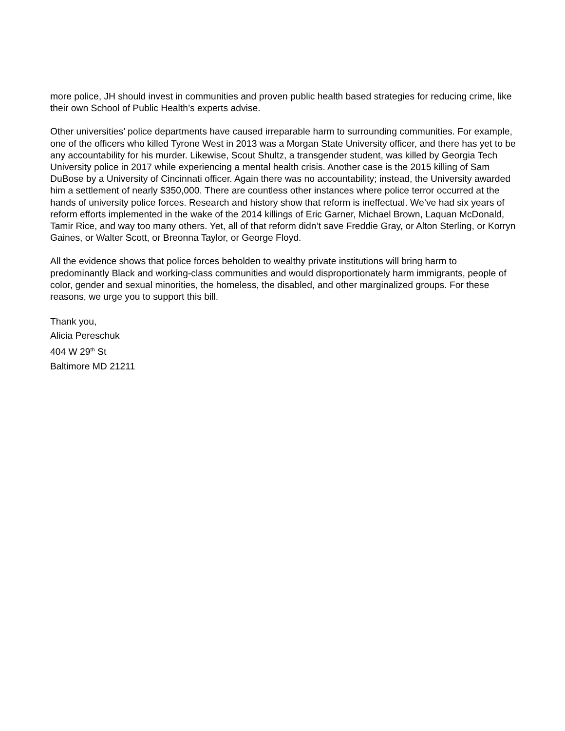more police, JH should invest in communities and proven public health based strategies for reducing crime, like their own School of Public Health’s experts advise.
Other universities’ police departments have caused irreparable harm to surrounding communities. For example, one of the officers who killed Tyrone West in 2013 was a Morgan State University officer, and there has yet to be any accountability for his murder. Likewise, Scout Shultz, a transgender student, was killed by Georgia Tech University police in 2017 while experiencing a mental health crisis. Another case is the 2015 killing of Sam DuBose by a University of Cincinnati officer. Again there was no accountability; instead, the University awarded him a settlement of nearly $350,000. There are countless other instances where police terror occurred at the hands of university police forces. Research and history show that reform is ineffectual. We’ve had six years of reform efforts implemented in the wake of the 2014 killings of Eric Garner, Michael Brown, Laquan McDonald, Tamir Rice, and way too many others. Yet, all of that reform didn’t save Freddie Gray, or Alton Sterling, or Korryn Gaines, or Walter Scott, or Breonna Taylor, or George Floyd.
All the evidence shows that police forces beholden to wealthy private institutions will bring harm to predominantly Black and working-class communities and would disproportionately harm immigrants, people of color, gender and sexual minorities, the homeless, the disabled, and other marginalized groups. For these reasons, we urge you to support this bill.
Thank you,
Alicia Pereschuk
404 W 29<sup>th</sup> St
Baltimore MD 21211